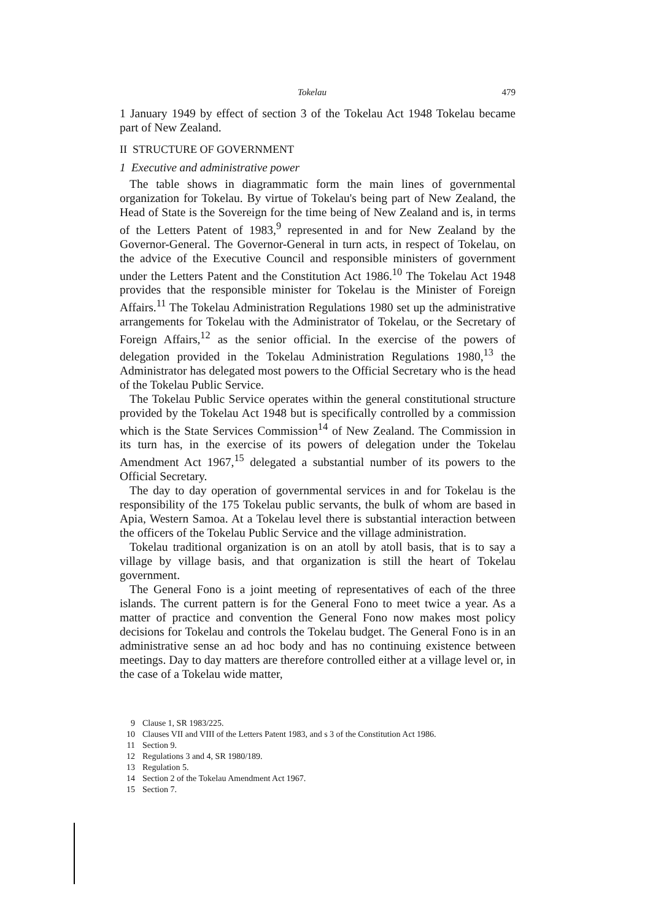Tokelau 479
1 January 1949 by effect of section 3 of the Tokelau Act 1948 Tokelau became part of New Zealand.
II STRUCTURE OF GOVERNMENT
1 Executive and administrative power
The table shows in diagrammatic form the main lines of governmental organization for Tokelau. By virtue of Tokelau's being part of New Zealand, the Head of State is the Sovereign for the time being of New Zealand and is, in terms of the Letters Patent of 1983,<sup>9</sup> represented in and for New Zealand by the Governor-General. The Governor-General in turn acts, in respect of Tokelau, on the advice of the Executive Council and responsible ministers of government under the Letters Patent and the Constitution Act 1986.<sup>10</sup> The Tokelau Act 1948 provides that the responsible minister for Tokelau is the Minister of Foreign Affairs.<sup>11</sup> The Tokelau Administration Regulations 1980 set up the administrative arrangements for Tokelau with the Administrator of Tokelau, or the Secretary of Foreign Affairs,<sup>12</sup> as the senior official. In the exercise of the powers of delegation provided in the Tokelau Administration Regulations 1980,<sup>13</sup> the Administrator has delegated most powers to the Official Secretary who is the head of the Tokelau Public Service.
The Tokelau Public Service operates within the general constitutional structure provided by the Tokelau Act 1948 but is specifically controlled by a commission which is the State Services Commission<sup>14</sup> of New Zealand. The Commission in its turn has, in the exercise of its powers of delegation under the Tokelau Amendment Act 1967,<sup>15</sup> delegated a substantial number of its powers to the Official Secretary.
The day to day operation of governmental services in and for Tokelau is the responsibility of the 175 Tokelau public servants, the bulk of whom are based in Apia, Western Samoa. At a Tokelau level there is substantial interaction between the officers of the Tokelau Public Service and the village administration.
Tokelau traditional organization is on an atoll by atoll basis, that is to say a village by village basis, and that organization is still the heart of Tokelau government.
The General Fono is a joint meeting of representatives of each of the three islands. The current pattern is for the General Fono to meet twice a year. As a matter of practice and convention the General Fono now makes most policy decisions for Tokelau and controls the Tokelau budget. The General Fono is in an administrative sense an ad hoc body and has no continuing existence between meetings. Day to day matters are therefore controlled either at a village level or, in the case of a Tokelau wide matter,
9 Clause 1, SR 1983/225.
10 Clauses VII and VIII of the Letters Patent 1983, and s 3 of the Constitution Act 1986.
11 Section 9.
12 Regulations 3 and 4, SR 1980/189.
13 Regulation 5.
14 Section 2 of the Tokelau Amendment Act 1967.
15 Section 7.